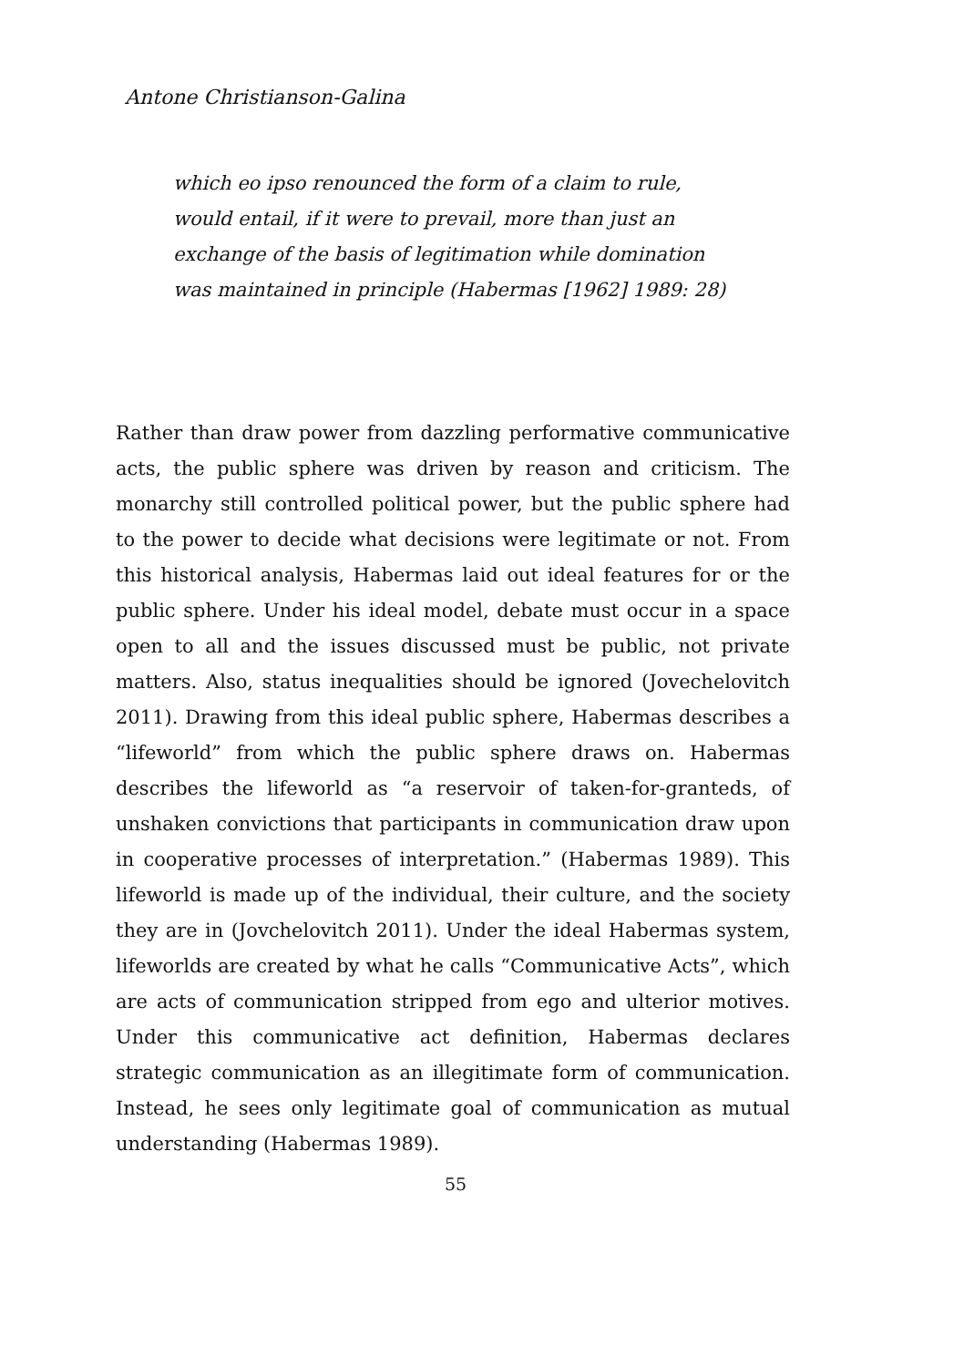Antone Christianson-Galina
which eo ipso renounced the form of a claim to rule, would entail, if it were to prevail, more than just an exchange of the basis of legitimation while domination was maintained in principle (Habermas [1962] 1989: 28)
Rather than draw power from dazzling performative communicative acts, the public sphere was driven by reason and criticism. The monarchy still controlled political power, but the public sphere had to the power to decide what decisions were legitimate or not. From this historical analysis, Habermas laid out ideal features for or the public sphere. Under his ideal model, debate must occur in a space open to all and the issues discussed must be public, not private matters. Also, status inequalities should be ignored (Jovechelovitch 2011). Drawing from this ideal public sphere, Habermas describes a “lifeworld” from which the public sphere draws on. Habermas describes the lifeworld as “a reservoir of taken-for-granteds, of unshaken convictions that participants in communication draw upon in cooperative processes of interpretation.” (Habermas 1989). This lifeworld is made up of the individual, their culture, and the society they are in (Jovchelovitch 2011). Under the ideal Habermas system, lifeworlds are created by what he calls “Communicative Acts”, which are acts of communication stripped from ego and ulterior motives. Under this communicative act definition, Habermas declares strategic communication as an illegitimate form of communication. Instead, he sees only legitimate goal of communication as mutual understanding (Habermas 1989).
55